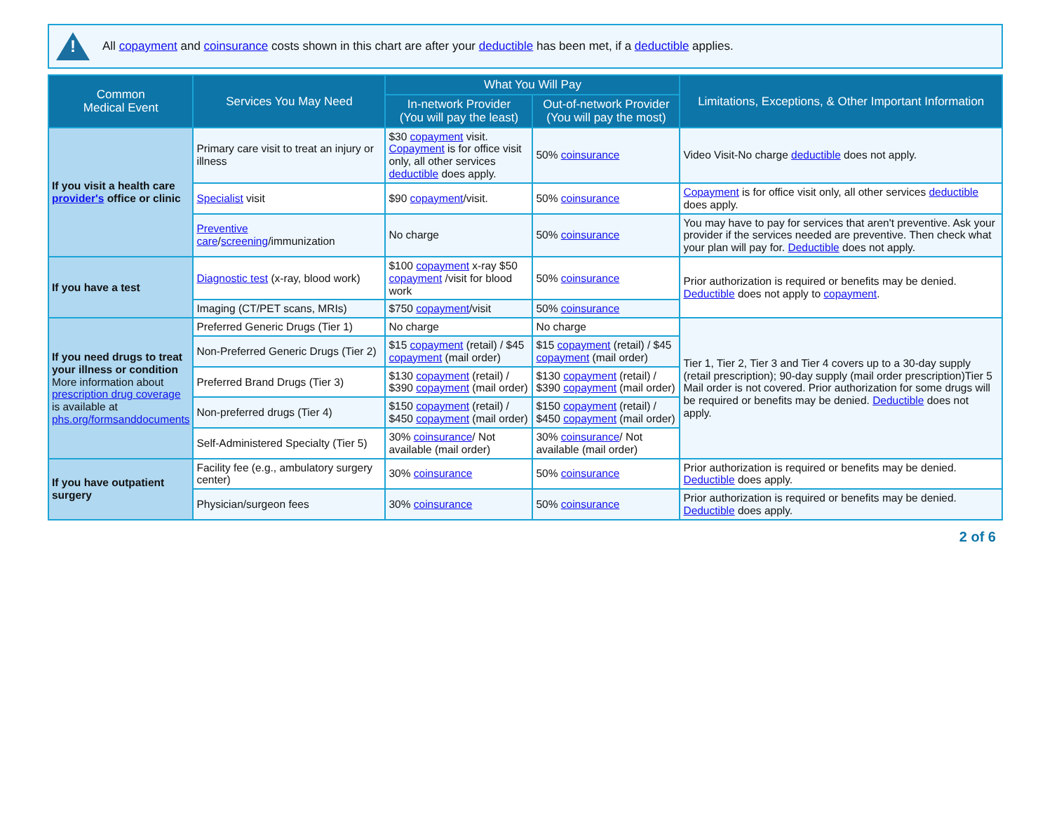!
All copayment and coinsurance costs shown in this chart are after your deductible has been met, if a deductible applies.
| Common Medical Event | Services You May Need | What You Will Pay | | Limitations, Exceptions, & Other Important Information |
| --- | --- | --- | --- | --- |
| | | In-network Provider (You will pay the least) | Out-of-network Provider (You will pay the most) | |
| If you visit a health care provider's office or clinic | Primary care visit to treat an injury or illness | $30 copayment visit. Copayment is for office visit only, all other services deductible does apply. | 50% coinsurance | Video Visit-No charge deductible does not apply. |
| | Specialist visit | $90 copayment /visit. | 50% coinsurance | Copayment is for office visit only, all other services deductible does apply. |
| | Preventive care / screening /immunization | No charge | 50% coinsurance | You may have to pay for services that aren't preventive. Ask your provider if the services needed are preventive. Then check what your plan will pay for. Deductible does not apply. |
| If you have a test | Diagnostic test (x-ray, blood work) | $100 copayment x-ray $50 copayment /visit for blood work | 50% coinsurance | Prior authorization is required or benefits may be denied. Deductible does not apply to copayment . |
| | Imaging (CT/PET scans, MRIs) | $750 copayment /visit | 50% coinsurance | |
| If you need drugs to treat your illness or condition More information about prescription drug coverage is available at phs.org/formsanddocuments | Preferred Generic Drugs (Tier 1) | No charge | No charge | Tier 1, Tier 2, Tier 3 and Tier 4 covers up to a 30-day supply (retail prescription); 90-day supply (mail order prescription)Tier 5 Mail order is not covered. Prior authorization for some drugs will be required or benefits may be denied. Deductible does not apply. |
| | Non-Preferred Generic Drugs (Tier 2) | $15 copayment (retail) / $45 copayment (mail order) | $15 copayment (retail) / $45 copayment (mail order) | |
| | Preferred Brand Drugs (Tier 3) | $130 copayment (retail) / $390 copayment (mail order) | $130 copayment (retail) / $390 copayment (mail order) | |
| | Non-preferred drugs (Tier 4) | $150 copayment (retail) / $450 copayment (mail order) | $150 copayment (retail) / $450 copayment (mail order) | |
| | Self-Administered Specialty (Tier 5) | 30% coinsurance / Not available (mail order) | 30% coinsurance / Not available (mail order) | |
| If you have outpatient surgery | Facility fee (e.g., ambulatory surgery center) | 30% coinsurance | 50% coinsurance | Prior authorization is required or benefits may be denied. Deductible does apply. |
| | Physician/surgeon fees | 30% coinsurance | 50% coinsurance | Prior authorization is required or benefits may be denied. Deductible does apply. |
2 of 6